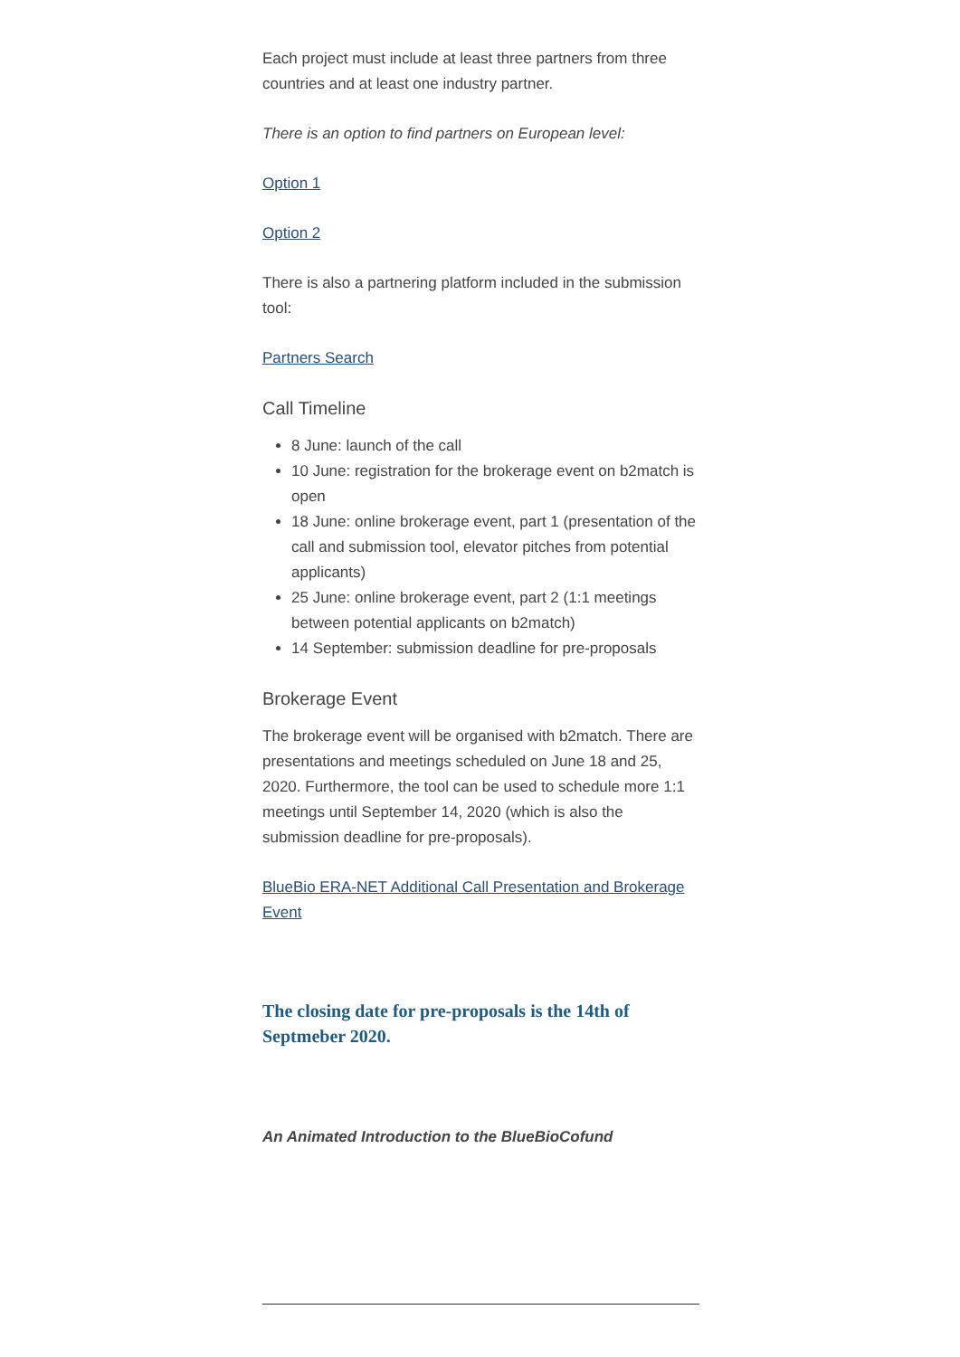Each project must include at least three partners from three countries and at least one industry partner.
There is an option to find partners on European level:
Option 1
Option 2
There is also a partnering platform included in the submission tool:
Partners Search
Call Timeline
8 June: launch of the call
10 June: registration for the brokerage event on b2match is open
18 June: online brokerage event, part 1 (presentation of the call and submission tool, elevator pitches from potential applicants)
25 June: online brokerage event, part 2 (1:1 meetings between potential applicants on b2match)
14 September: submission deadline for pre-proposals
Brokerage Event
The brokerage event will be organised with b2match. There are presentations and meetings scheduled on June 18 and 25, 2020. Furthermore, the tool can be used to schedule more 1:1 meetings until September 14, 2020 (which is also the submission deadline for pre-proposals).
BlueBio ERA-NET Additional Call Presentation and Brokerage Event
The closing date for pre-proposals is the 14th of Septmeber 2020.
An Animated Introduction to the BlueBioCofund